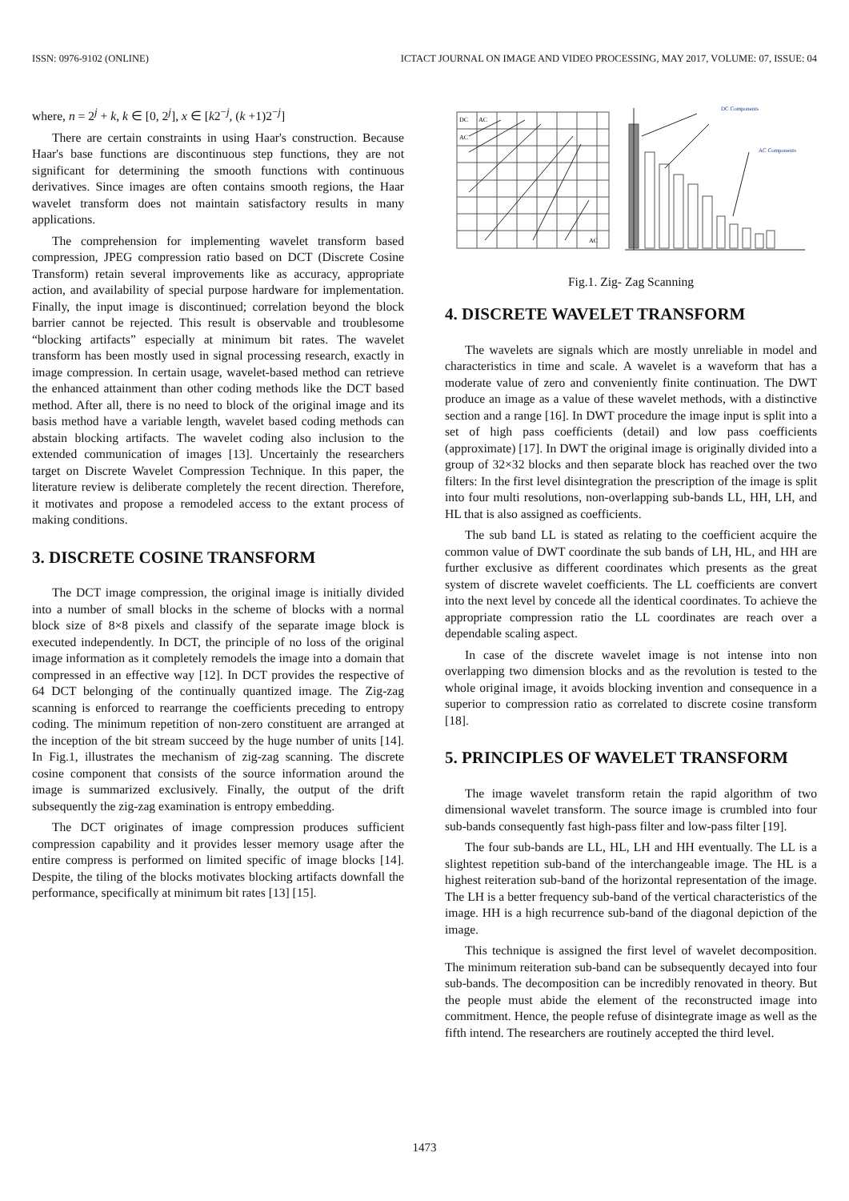ISSN: 0976-9102 (ONLINE) ICTACT JOURNAL ON IMAGE AND VIDEO PROCESSING, MAY 2017, VOLUME: 07, ISSUE: 04
where, n = 2<sup>j</sup> + k, k ∈ [0, 2<sup>j</sup>], x ∈ [k2<sup>−j</sup>, (k +1)2<sup>−j</sup>]
There are certain constraints in using Haar's construction. Because Haar's base functions are discontinuous step functions, they are not significant for determining the smooth functions with continuous derivatives. Since images are often contains smooth regions, the Haar wavelet transform does not maintain satisfactory results in many applications.
The comprehension for implementing wavelet transform based compression, JPEG compression ratio based on DCT (Discrete Cosine Transform) retain several improvements like as accuracy, appropriate action, and availability of special purpose hardware for implementation. Finally, the input image is discontinued; correlation beyond the block barrier cannot be rejected. This result is observable and troublesome “blocking artifacts” especially at minimum bit rates. The wavelet transform has been mostly used in signal processing research, exactly in image compression. In certain usage, wavelet-based method can retrieve the enhanced attainment than other coding methods like the DCT based method. After all, there is no need to block of the original image and its basis method have a variable length, wavelet based coding methods can abstain blocking artifacts. The wavelet coding also inclusion to the extended communication of images [13]. Uncertainly the researchers target on Discrete Wavelet Compression Technique. In this paper, the literature review is deliberate completely the recent direction. Therefore, it motivates and propose a remodeled access to the extant process of making conditions.
3. DISCRETE COSINE TRANSFORM
The DCT image compression, the original image is initially divided into a number of small blocks in the scheme of blocks with a normal block size of 8×8 pixels and classify of the separate image block is executed independently. In DCT, the principle of no loss of the original image information as it completely remodels the image into a domain that compressed in an effective way [12]. In DCT provides the respective of 64 DCT belonging of the continually quantized image. The Zig-zag scanning is enforced to rearrange the coefficients preceding to entropy coding. The minimum repetition of non-zero constituent are arranged at the inception of the bit stream succeed by the huge number of units [14]. In Fig.1, illustrates the mechanism of zig-zag scanning. The discrete cosine component that consists of the source information around the image is summarized exclusively. Finally, the output of the drift subsequently the zig-zag examination is entropy embedding.
The DCT originates of image compression produces sufficient compression capability and it provides lesser memory usage after the entire compress is performed on limited specific of image blocks [14]. Despite, the tiling of the blocks motivates blocking artifacts downfall the performance, specifically at minimum bit rates [13] [15].
DC
AC
AC
AC
DC Components
AC Components
Fig.1. Zig- Zag Scanning
4. DISCRETE WAVELET TRANSFORM
The wavelets are signals which are mostly unreliable in model and characteristics in time and scale. A wavelet is a waveform that has a moderate value of zero and conveniently finite continuation. The DWT produce an image as a value of these wavelet methods, with a distinctive section and a range [16]. In DWT procedure the image input is split into a set of high pass coefficients (detail) and low pass coefficients (approximate) [17]. In DWT the original image is originally divided into a group of 32×32 blocks and then separate block has reached over the two filters: In the first level disintegration the prescription of the image is split into four multi resolutions, non-overlapping sub-bands LL, HH, LH, and HL that is also assigned as coefficients.
The sub band LL is stated as relating to the coefficient acquire the common value of DWT coordinate the sub bands of LH, HL, and HH are further exclusive as different coordinates which presents as the great system of discrete wavelet coefficients. The LL coefficients are convert into the next level by concede all the identical coordinates. To achieve the appropriate compression ratio the LL coordinates are reach over a dependable scaling aspect.
In case of the discrete wavelet image is not intense into non overlapping two dimension blocks and as the revolution is tested to the whole original image, it avoids blocking invention and consequence in a superior to compression ratio as correlated to discrete cosine transform [18].
5. PRINCIPLES OF WAVELET TRANSFORM
The image wavelet transform retain the rapid algorithm of two dimensional wavelet transform. The source image is crumbled into four sub-bands consequently fast high-pass filter and low-pass filter [19].
The four sub-bands are LL, HL, LH and HH eventually. The LL is a slightest repetition sub-band of the interchangeable image. The HL is a highest reiteration sub-band of the horizontal representation of the image. The LH is a better frequency sub-band of the vertical characteristics of the image. HH is a high recurrence sub-band of the diagonal depiction of the image.
This technique is assigned the first level of wavelet decomposition. The minimum reiteration sub-band can be subsequently decayed into four sub-bands. The decomposition can be incredibly renovated in theory. But the people must abide the element of the reconstructed image into commitment. Hence, the people refuse of disintegrate image as well as the fifth intend. The researchers are routinely accepted the third level.
1473